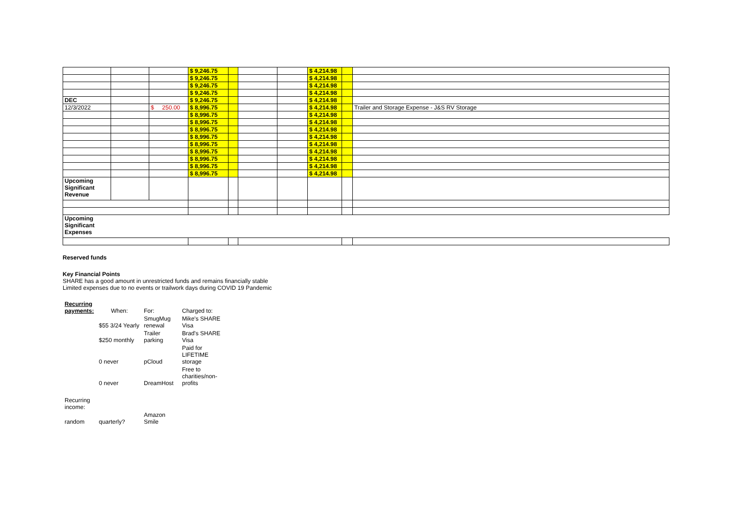| | | | $ 9,246.75 | | | | $ 4,214.98 | | |
| | | | $ 9,246.75 | | | | $ 4,214.98 | | |
| | | | $ 9,246.75 | | | | $ 4,214.98 | | |
| | | | $ 9,246.75 | | | | $ 4,214.98 | | |
| DEC | | | $ 9,246.75 | | | | $ 4,214.98 | | |
| 12/3/2022 | | $ 250.00 | $ 8,996.75 | | | | $ 4,214.98 | | Trailer and Storage Expense - J&S RV Storage |
| | | | $ 8,996.75 | | | | $ 4,214.98 | | |
| | | | $ 8,996.75 | | | | $ 4,214.98 | | |
| | | | $ 8,996.75 | | | | $ 4,214.98 | | |
| | | | $ 8,996.75 | | | | $ 4,214.98 | | |
| | | | $ 8,996.75 | | | | $ 4,214.98 | | |
| | | | $ 8,996.75 | | | | $ 4,214.98 | | |
| | | | $ 8,996.75 | | | | $ 4,214.98 | | |
| | | | $ 8,996.75 | | | | $ 4,214.98 | | |
| | | | $ 8,996.75 | | | | $ 4,214.98 | | |
| Upcoming Significant Revenue | | | | | | | | | |
| Upcoming Significant Expenses | | | | | | | | | |
Reserved funds
Key Financial Points
SHARE has a good amount in unrestricted funds and remains financially stable
Limited expenses due to no events or trailwork days during COVID 19 Pandemic
| Recurring payments: | When: | For: | Charged to: |
| | $55 3/24 Yearly | SmugMug renewal | Mike's SHARE Visa |
| | $250 monthly | Trailer parking | Brad's SHARE Visa |
| | 0 never | pCloud | Paid for LIFETIME storage |
| | 0 never | DreamHost | Free to charities/non-profits |
| Recurring income: | | | |
| random | quarterly? | Amazon Smile | |